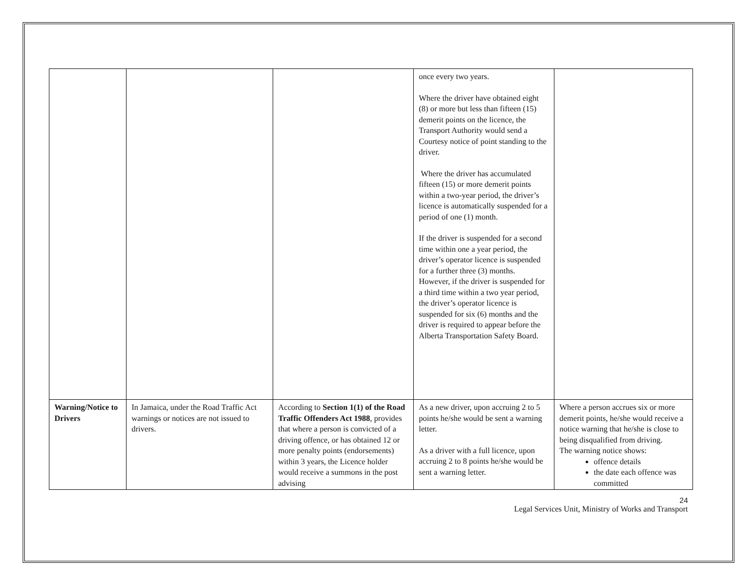| | | | once every two years. Where the driver have obtained eight (8) or more but less than fifteen (15) demerit points on the licence, the Transport Authority would send a Courtesy notice of point standing to the driver. Where the driver has accumulated fifteen (15) or more demerit points within a two-year period, the driver’s licence is automatically suspended for a period of one (1) month. If the driver is suspended for a second time within one a year period, the driver’s operator licence is suspended for a further three (3) months. However, if the driver is suspended for a third time within a two year period, the driver’s operator licence is suspended for six (6) months and the driver is required to appear before the Alberta Transportation Safety Board. | |
| Warning/Notice to Drivers | In Jamaica, under the Road Traffic Act warnings or notices are not issued to drivers. | According to Section 1(1) of the Road Traffic Offenders Act 1988 , provides that where a person is convicted of a driving offence, or has obtained 12 or more penalty points (endorsements) within 3 years, the Licence holder would receive a summons in the post advising | As a new driver, upon accruing 2 to 5 points he/she would be sent a warning letter. As a driver with a full licence, upon accruing 2 to 8 points he/she would be sent a warning letter. | Where a person accrues six or more demerit points, he/she would receive a notice warning that he/she is close to being disqualified from driving. The warning notice shows: offence details the date each offence was committed |
24
Legal Services Unit, Ministry of Works and Transport